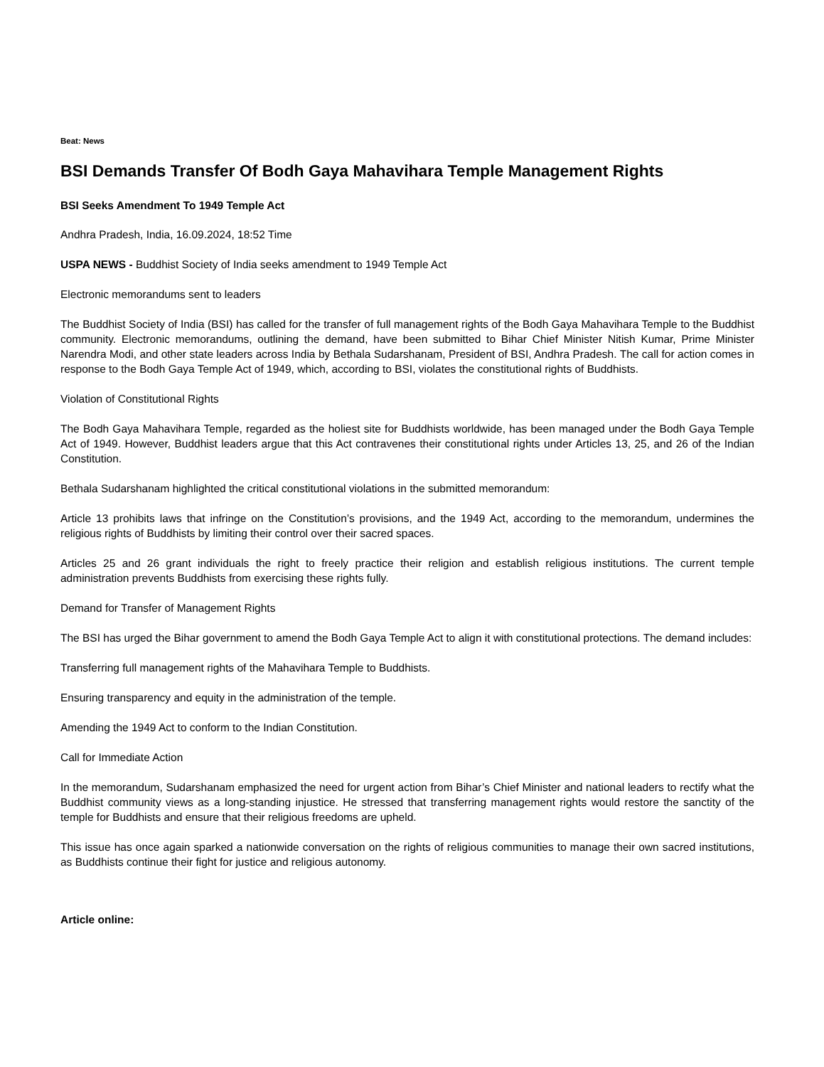Beat: News
BSI Demands Transfer Of Bodh Gaya Mahavihara Temple Management Rights
BSI Seeks Amendment To 1949 Temple Act
Andhra Pradesh, India, 16.09.2024, 18:52 Time
USPA NEWS - Buddhist Society of India seeks amendment to 1949 Temple Act
Electronic memorandums sent to leaders
The Buddhist Society of India (BSI) has called for the transfer of full management rights of the Bodh Gaya Mahavihara Temple to the Buddhist community. Electronic memorandums, outlining the demand, have been submitted to Bihar Chief Minister Nitish Kumar, Prime Minister Narendra Modi, and other state leaders across India by Bethala Sudarshanam, President of BSI, Andhra Pradesh. The call for action comes in response to the Bodh Gaya Temple Act of 1949, which, according to BSI, violates the constitutional rights of Buddhists.
Violation of Constitutional Rights
The Bodh Gaya Mahavihara Temple, regarded as the holiest site for Buddhists worldwide, has been managed under the Bodh Gaya Temple Act of 1949. However, Buddhist leaders argue that this Act contravenes their constitutional rights under Articles 13, 25, and 26 of the Indian Constitution.
Bethala Sudarshanam highlighted the critical constitutional violations in the submitted memorandum:
Article 13 prohibits laws that infringe on the Constitution’s provisions, and the 1949 Act, according to the memorandum, undermines the religious rights of Buddhists by limiting their control over their sacred spaces.
Articles 25 and 26 grant individuals the right to freely practice their religion and establish religious institutions. The current temple administration prevents Buddhists from exercising these rights fully.
Demand for Transfer of Management Rights
The BSI has urged the Bihar government to amend the Bodh Gaya Temple Act to align it with constitutional protections. The demand includes:
Transferring full management rights of the Mahavihara Temple to Buddhists.
Ensuring transparency and equity in the administration of the temple.
Amending the 1949 Act to conform to the Indian Constitution.
Call for Immediate Action
In the memorandum, Sudarshanam emphasized the need for urgent action from Bihar’s Chief Minister and national leaders to rectify what the Buddhist community views as a long-standing injustice. He stressed that transferring management rights would restore the sanctity of the temple for Buddhists and ensure that their religious freedoms are upheld.
This issue has once again sparked a nationwide conversation on the rights of religious communities to manage their own sacred institutions, as Buddhists continue their fight for justice and religious autonomy.
Article online: